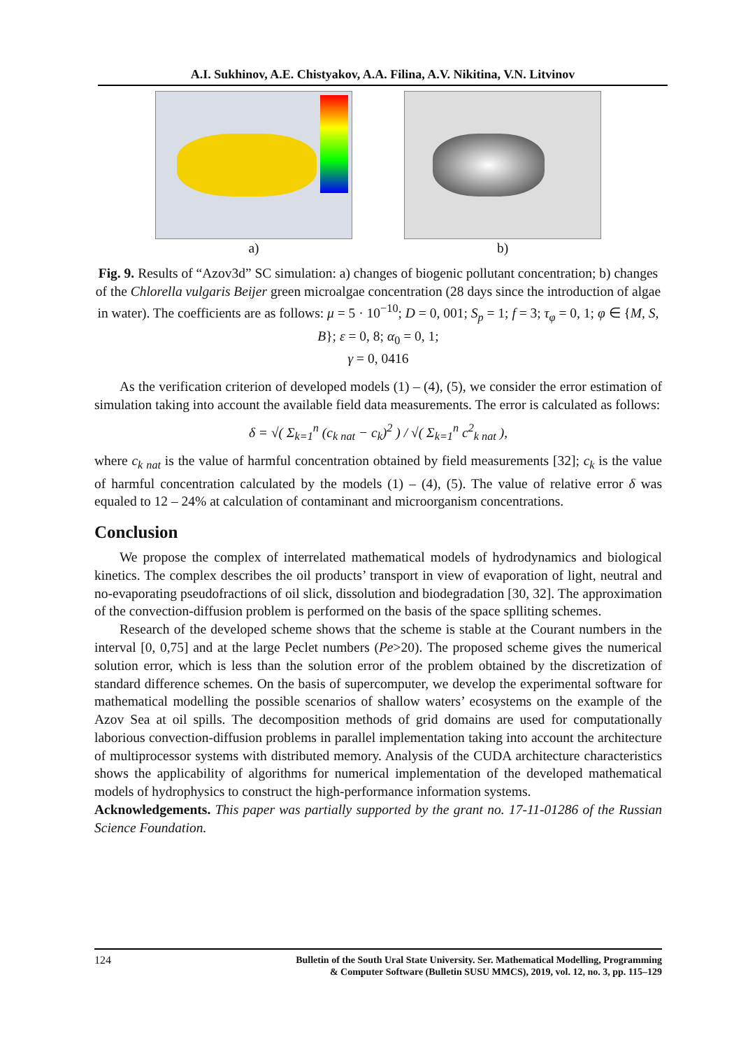A.I. Sukhinov, A.E. Chistyakov, A.A. Filina, A.V. Nikitina, V.N. Litvinov
a) b)
Fig. 9. Results of “Azov3d” SC simulation: a) changes of biogenic pollutant concentration; b) changes of the Chlorella vulgaris Beijer green microalgae concentration (28 days since the introduction of algae in water). The coefficients are as follows: μ = 5 · 10<sup>−10</sup>; D = 0, 001; S<sub>p</sub> = 1; f = 3; τ<sub>φ</sub> = 0, 1; φ ∈ {M, S, B}; ε = 0, 8; α<sub>0</sub> = 0, 1;
γ = 0, 0416
As the verification criterion of developed models (1) – (4), (5), we consider the error estimation of simulation taking into account the available field data measurements. The error is calculated as follows:
δ = √( Σ<sub>k=1</sub><sup>n</sup> (c<sub>k nat</sub> − c<sub>k</sub>)<sup>2</sup> ) / √( Σ<sub>k=1</sub><sup>n</sup> c<sup>2</sup><sub>k nat</sub> ),
where c<sub>k nat</sub> is the value of harmful concentration obtained by field measurements [32]; c<sub>k</sub> is the value of harmful concentration calculated by the models (1) – (4), (5). The value of relative error δ was equaled to 12 – 24% at calculation of contaminant and microorganism concentrations.
Conclusion
We propose the complex of interrelated mathematical models of hydrodynamics and biological kinetics. The complex describes the oil products’ transport in view of evaporation of light, neutral and no-evaporating pseudofractions of oil slick, dissolution and biodegradation [30, 32]. The approximation of the convection-diffusion problem is performed on the basis of the space splliting schemes.
Research of the developed scheme shows that the scheme is stable at the Courant numbers in the interval [0, 0,75] and at the large Peclet numbers (Pe>20). The proposed scheme gives the numerical solution error, which is less than the solution error of the problem obtained by the discretization of standard difference schemes. On the basis of supercomputer, we develop the experimental software for mathematical modelling the possible scenarios of shallow waters’ ecosystems on the example of the Azov Sea at oil spills. The decomposition methods of grid domains are used for computationally laborious convection-diffusion problems in parallel implementation taking into account the architecture of multiprocessor systems with distributed memory. Analysis of the CUDA architecture characteristics shows the applicability of algorithms for numerical implementation of the developed mathematical models of hydrophysics to construct the high-performance information systems.
Acknowledgements. This paper was partially supported by the grant no. 17-11-01286 of the Russian Science Foundation.
124 Bulletin of the South Ural State University. Ser. Mathematical Modelling, Programming
& Computer Software (Bulletin SUSU MMCS), 2019, vol. 12, no. 3, pp. 115–129